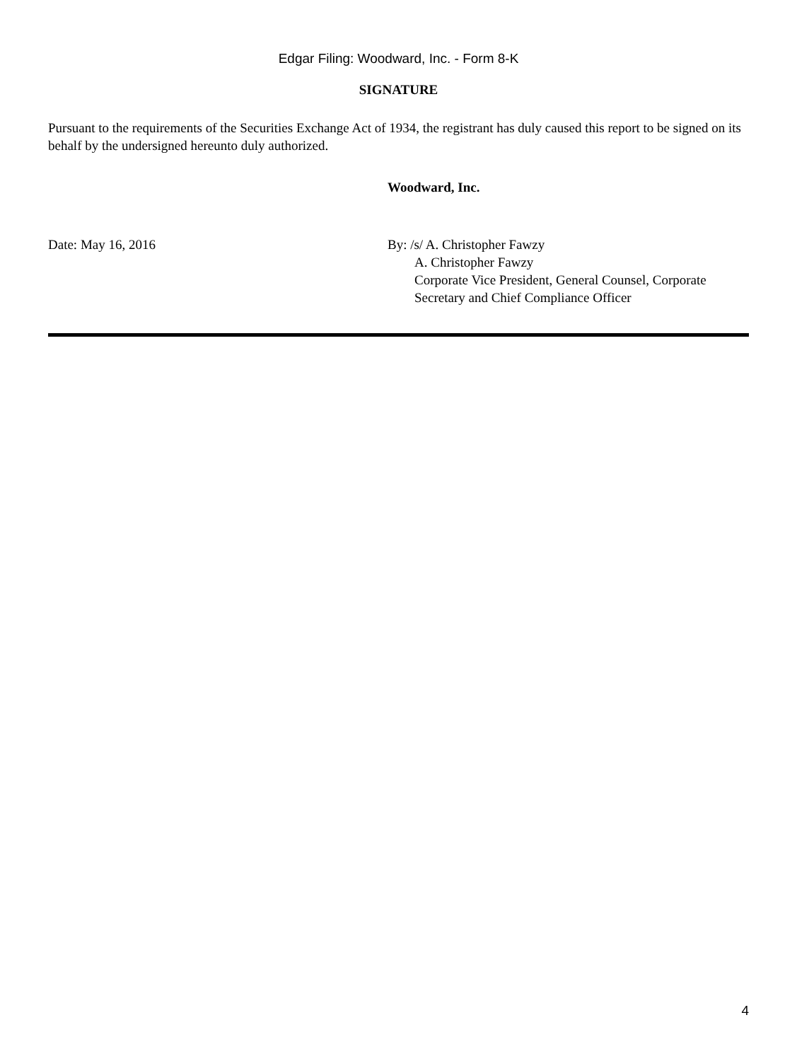Edgar Filing: Woodward, Inc. - Form 8-K
SIGNATURE
Pursuant to the requirements of the Securities Exchange Act of 1934, the registrant has duly caused this report to be signed on its behalf by the undersigned hereunto duly authorized.
Woodward, Inc.
Date: May 16, 2016 By: /s/ A. Christopher Fawzy
A. Christopher Fawzy
Corporate Vice President, General Counsel, Corporate
Secretary and Chief Compliance Officer
4